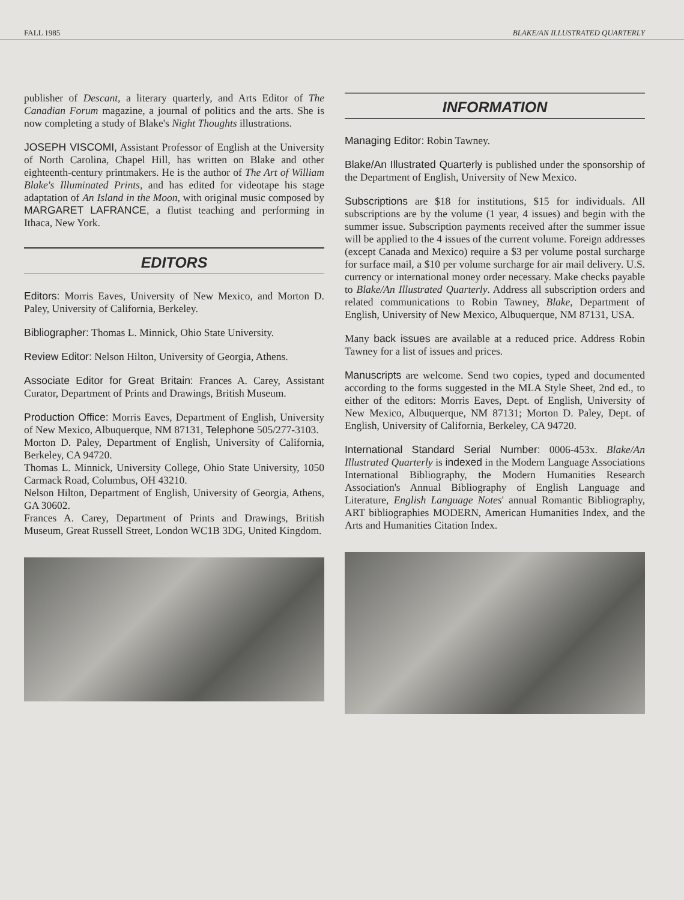FALL 1985 BLAKE/AN ILLUSTRATED QUARTERLY
publisher of Descant, a literary quarterly, and Arts Editor of The Canadian Forum magazine, a journal of politics and the arts. She is now completing a study of Blake's Night Thoughts illustrations.
JOSEPH VISCOMI, Assistant Professor of English at the University of North Carolina, Chapel Hill, has written on Blake and other eighteenth-century printmakers. He is the author of The Art of William Blake's Illuminated Prints, and has edited for videotape his stage adaptation of An Island in the Moon, with original music composed by MARGARET LAFRANCE, a flutist teaching and performing in Ithaca, New York.
EDITORS
Editors: Morris Eaves, University of New Mexico, and Morton D. Paley, University of California, Berkeley.
Bibliographer: Thomas L. Minnick, Ohio State University.
Review Editor: Nelson Hilton, University of Georgia, Athens.
Associate Editor for Great Britain: Frances A. Carey, Assistant Curator, Department of Prints and Drawings, British Museum.
Production Office: Morris Eaves, Department of English, University of New Mexico, Albuquerque, NM 87131, Telephone 505/277-3103.
Morton D. Paley, Department of English, University of California, Berkeley, CA 94720.
Thomas L. Minnick, University College, Ohio State University, 1050 Carmack Road, Columbus, OH 43210.
Nelson Hilton, Department of English, University of Georgia, Athens, GA 30602.
Frances A. Carey, Department of Prints and Drawings, British Museum, Great Russell Street, London WC1B 3DG, United Kingdom.
INFORMATION
Managing Editor: Robin Tawney.
Blake/An Illustrated Quarterly is published under the sponsorship of the Department of English, University of New Mexico.
Subscriptions are $18 for institutions, $15 for individuals. All subscriptions are by the volume (1 year, 4 issues) and begin with the summer issue. Subscription payments received after the summer issue will be applied to the 4 issues of the current volume. Foreign addresses (except Canada and Mexico) require a $3 per volume postal surcharge for surface mail, a $10 per volume surcharge for air mail delivery. U.S. currency or international money order necessary. Make checks payable to Blake/An Illustrated Quarterly. Address all subscription orders and related communications to Robin Tawney, Blake, Department of English, University of New Mexico, Albuquerque, NM 87131, USA.
Many back issues are available at a reduced price. Address Robin Tawney for a list of issues and prices.
Manuscripts are welcome. Send two copies, typed and documented according to the forms suggested in the MLA Style Sheet, 2nd ed., to either of the editors: Morris Eaves, Dept. of English, University of New Mexico, Albuquerque, NM 87131; Morton D. Paley, Dept. of English, University of California, Berkeley, CA 94720.
International Standard Serial Number: 0006-453x. Blake/An Illustrated Quarterly is indexed in the Modern Language Associations International Bibliography, the Modern Humanities Research Association's Annual Bibliography of English Language and Literature, English Language Notes' annual Romantic Bibliography, ART bibliographies MODERN, American Humanities Index, and the Arts and Humanities Citation Index.